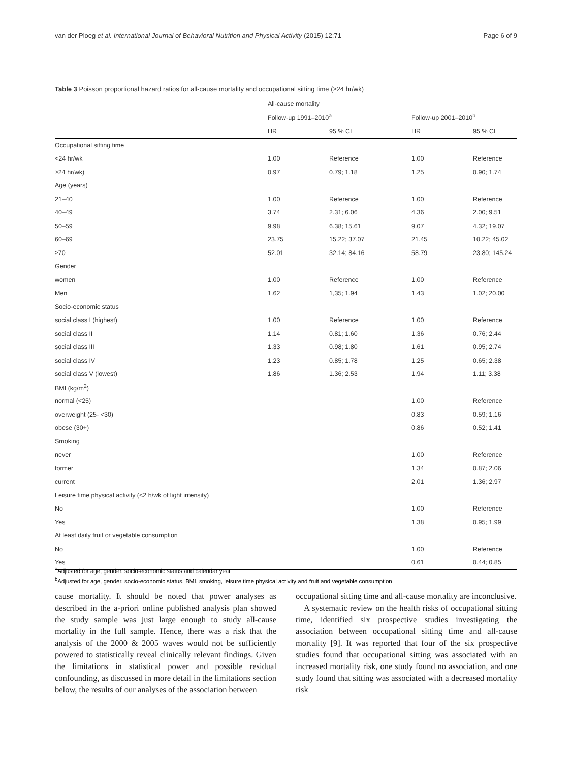van der Ploeg et al. International Journal of Behavioral Nutrition and Physical Activity (2015) 12:71 Page 6 of 9
Table 3 Poisson proportional hazard ratios for all-cause mortality and occupational sitting time (≥24 hr/wk)
| | All-cause mortality | | | |
| --- | --- | --- | --- | --- |
| | Follow-up 1991–2010<sup>a</sup> | | Follow-up 2001–2010<sup>b</sup> | |
| | HR | 95 % CI | HR | 95 % CI |
| Occupational sitting time | | | | |
| <24 hr/wk | 1.00 | Reference | 1.00 | Reference |
| ≥24 hr/wk) | 0.97 | 0.79; 1.18 | 1.25 | 0.90; 1.74 |
| Age (years) | | | | |
| 21–40 | 1.00 | Reference | 1.00 | Reference |
| 40–49 | 3.74 | 2.31; 6.06 | 4.36 | 2.00; 9.51 |
| 50–59 | 9.98 | 6.38; 15.61 | 9.07 | 4.32; 19.07 |
| 60–69 | 23.75 | 15.22; 37.07 | 21.45 | 10.22; 45.02 |
| ≥70 | 52.01 | 32.14; 84.16 | 58.79 | 23.80; 145.24 |
| Gender | | | | |
| women | 1.00 | Reference | 1.00 | Reference |
| Men | 1.62 | 1,35; 1.94 | 1.43 | 1.02; 20.00 |
| Socio-economic status | | | | |
| social class I (highest) | 1.00 | Reference | 1.00 | Reference |
| social class II | 1.14 | 0.81; 1.60 | 1.36 | 0.76; 2.44 |
| social class III | 1.33 | 0.98; 1.80 | 1.61 | 0.95; 2.74 |
| social class IV | 1.23 | 0.85; 1.78 | 1.25 | 0.65; 2.38 |
| social class V (lowest) | 1.86 | 1.36; 2.53 | 1.94 | 1.11; 3.38 |
| BMI (kg/m<sup>2</sup>) | | | | |
| normal (<25) | | | 1.00 | Reference |
| overweight (25- <30) | | | 0.83 | 0.59; 1.16 |
| obese (30+) | | | 0.86 | 0.52; 1.41 |
| Smoking | | | | |
| never | | | 1.00 | Reference |
| former | | | 1.34 | 0.87; 2.06 |
| current | | | 2.01 | 1.36; 2.97 |
| Leisure time physical activity (<2 h/wk of light intensity) | | | | |
| No | | | 1.00 | Reference |
| Yes | | | 1.38 | 0.95; 1.99 |
| At least daily fruit or vegetable consumption | | | | |
| No | | | 1.00 | Reference |
| Yes | | | 0.61 | 0.44; 0.85 |
<sup>a</sup> Adjusted for age, gender, socio-economic status and calendar year
<sup>b</sup> Adjusted for age, gender, socio-economic status, BMI, smoking, leisure time physical activity and fruit and vegetable consumption
cause mortality. It should be noted that power analyses as described in the a-priori online published analysis plan showed the study sample was just large enough to study all-cause mortality in the full sample. Hence, there was a risk that the analysis of the 2000 & 2005 waves would not be sufficiently powered to statistically reveal clinically relevant findings. Given the limitations in statistical power and possible residual confounding, as discussed in more detail in the limitations section below, the results of our analyses of the association between
occupational sitting time and all-cause mortality are inconclusive.
A systematic review on the health risks of occupational sitting time, identified six prospective studies investigating the association between occupational sitting time and all-cause mortality [9]. It was reported that four of the six prospective studies found that occupational sitting was associated with an increased mortality risk, one study found no association, and one study found that sitting was associated with a decreased mortality risk